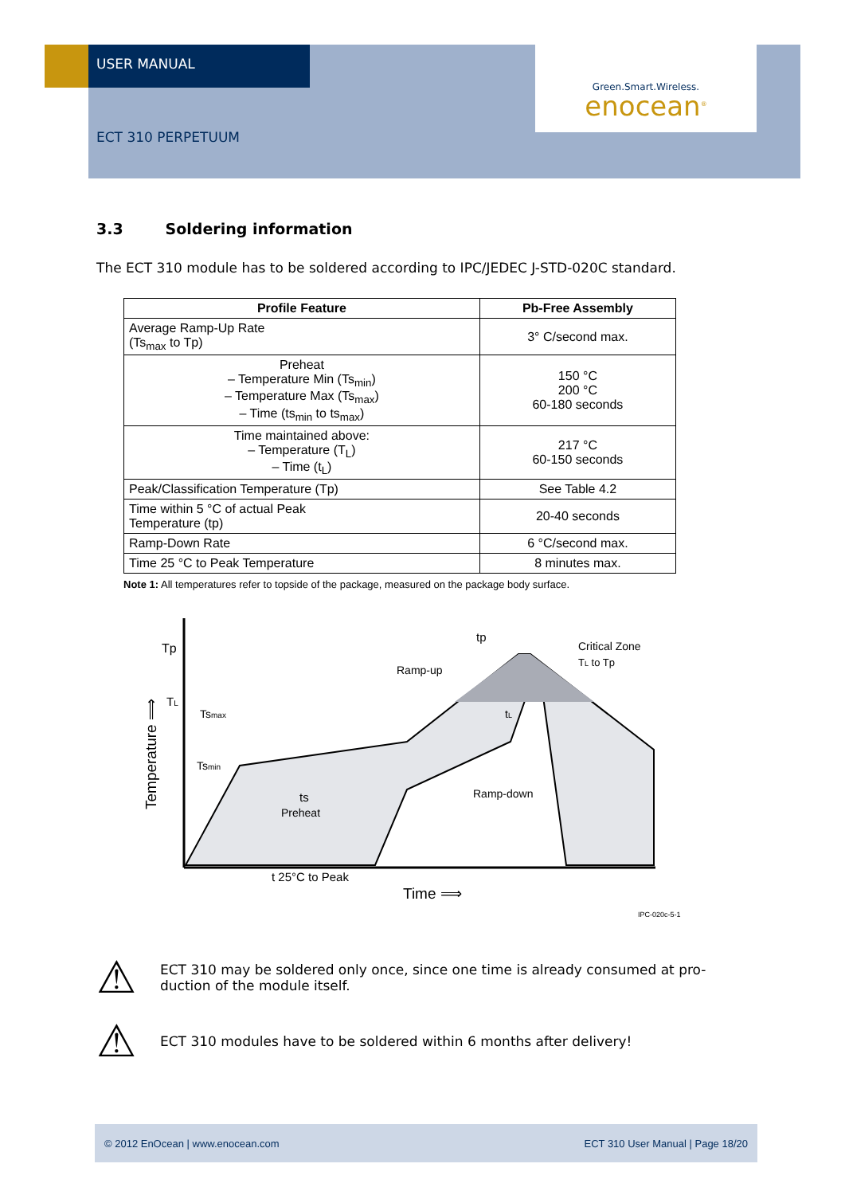USER MANUAL
Green.Smart.Wireless.
enocean<sup>®</sup>
ECT 310 PERPETUUM
3.3 Soldering information
The ECT 310 module has to be soldered according to IPC/JEDEC J-STD-020C standard.
| Profile Feature | Pb-Free Assembly |
| --- | --- |
| Average Ramp-Up Rate (Ts<sub>max</sub> to Tp) | 3° C/second max. |
| Preheat – Temperature Min (Ts<sub>min</sub>) – Temperature Max (Ts<sub>max</sub>) – Time (ts<sub>min</sub> to ts<sub>max</sub>) | 150 °C 200 °C 60-180 seconds |
| Time maintained above: – Temperature (T<sub>L</sub>) – Time (t<sub>L</sub>) | 217 °C 60-150 seconds |
| Peak/Classification Temperature (Tp) | See Table 4.2 |
| Time within 5 °C of actual Peak Temperature (tp) | 20-40 seconds |
| Ramp-Down Rate | 6 °C/second max. |
| Time 25 °C to Peak Temperature | 8 minutes max. |
Note 1: All temperatures refer to topside of the package, measured on the package body surface.
Tp
TL
Tsmax
Tsmin
tp
Ramp-up
Critical Zone
TL to Tp
tL
ts
Preheat
Ramp-down
t 25°C to Peak
Time ⟹
Temperature ⟹
IPC-020c-5-1
⚠
ECT 310 may be soldered only once, since one time is already consumed at pro-
duction of the module itself.
⚠
ECT 310 modules have to be soldered within 6 months after delivery!
© 2012 EnOcean | www.enocean.com ECT 310 User Manual | Page 18/20